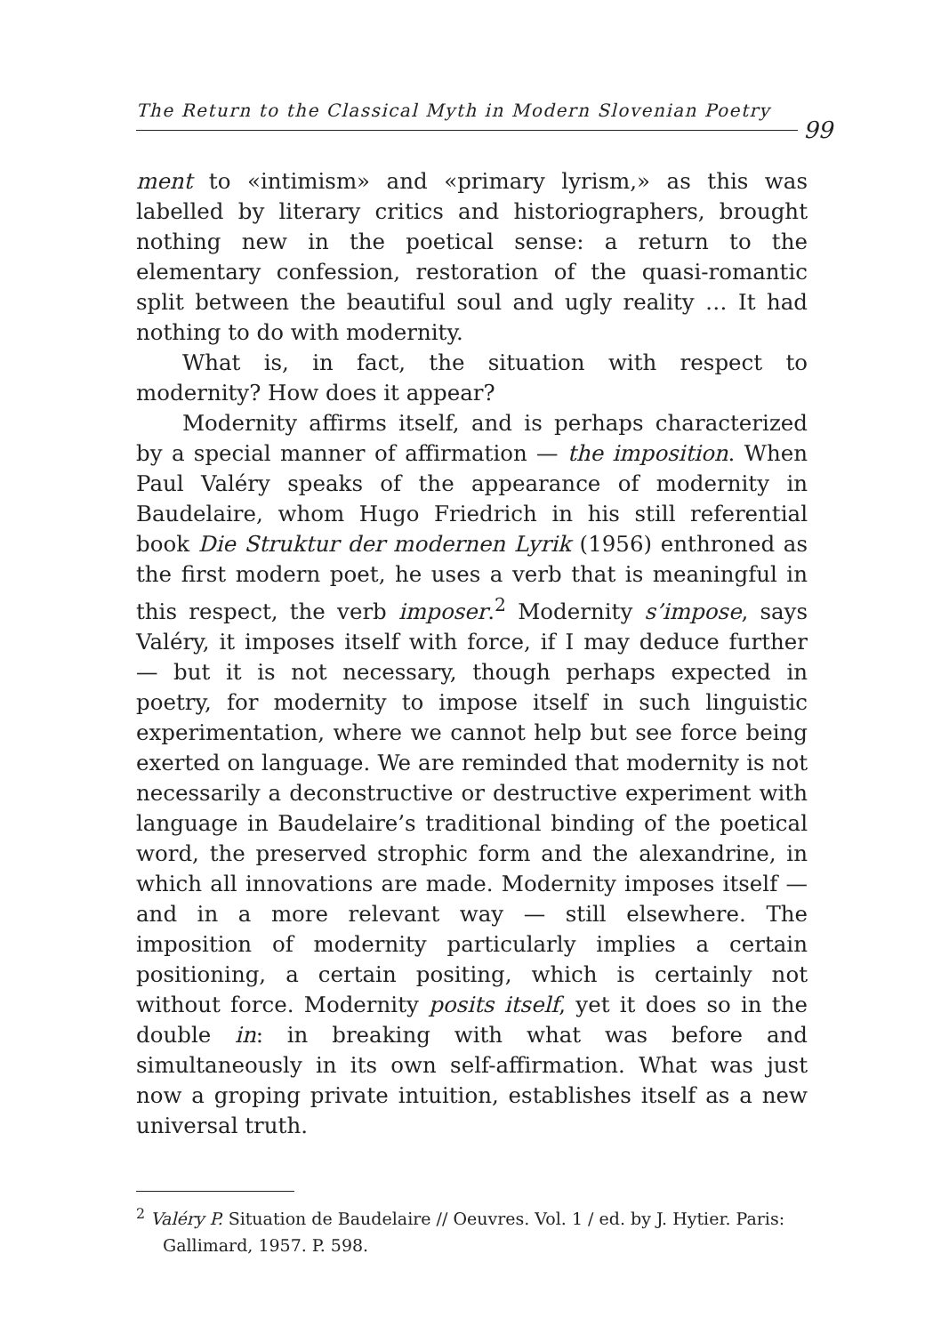The Return to the Classical Myth in Modern Slovenian Poetry
99
ment to «intimism» and «primary lyrism,» as this was labelled by literary critics and historiographers, brought nothing new in the poetical sense: a return to the elementary confession, restoration of the quasi-romantic split between the beautiful soul and ugly reality … It had nothing to do with modernity.
What is, in fact, the situation with respect to modernity? How does it appear?
Modernity affirms itself, and is perhaps characterized by a special manner of affirmation — the imposition. When Paul Valéry speaks of the appearance of modernity in Baudelaire, whom Hugo Friedrich in his still referential book Die Struktur der modernen Lyrik (1956) enthroned as the first modern poet, he uses a verb that is meaningful in this respect, the verb imposer.<sup>2</sup> Modernity s’impose, says Valéry, it imposes itself with force, if I may deduce further — but it is not necessary, though perhaps expected in poetry, for modernity to impose itself in such linguistic experimentation, where we cannot help but see force being exerted on language. We are reminded that modernity is not necessarily a deconstructive or destructive experiment with language in Baudelaire’s traditional binding of the poetical word, the preserved strophic form and the alexandrine, in which all innovations are made. Modernity imposes itself — and in a more relevant way — still elsewhere. The imposition of modernity particularly implies a certain positioning, a certain positing, which is certainly not without force. Modernity posits itself, yet it does so in the double in: in breaking with what was before and simultaneously in its own self-affirmation. What was just now a groping private intuition, establishes itself as a new universal truth.
<sup>2</sup> Valéry P. Situation de Baudelaire // Oeuvres. Vol. 1 / ed. by J. Hytier. Paris: Gallimard, 1957. P. 598.